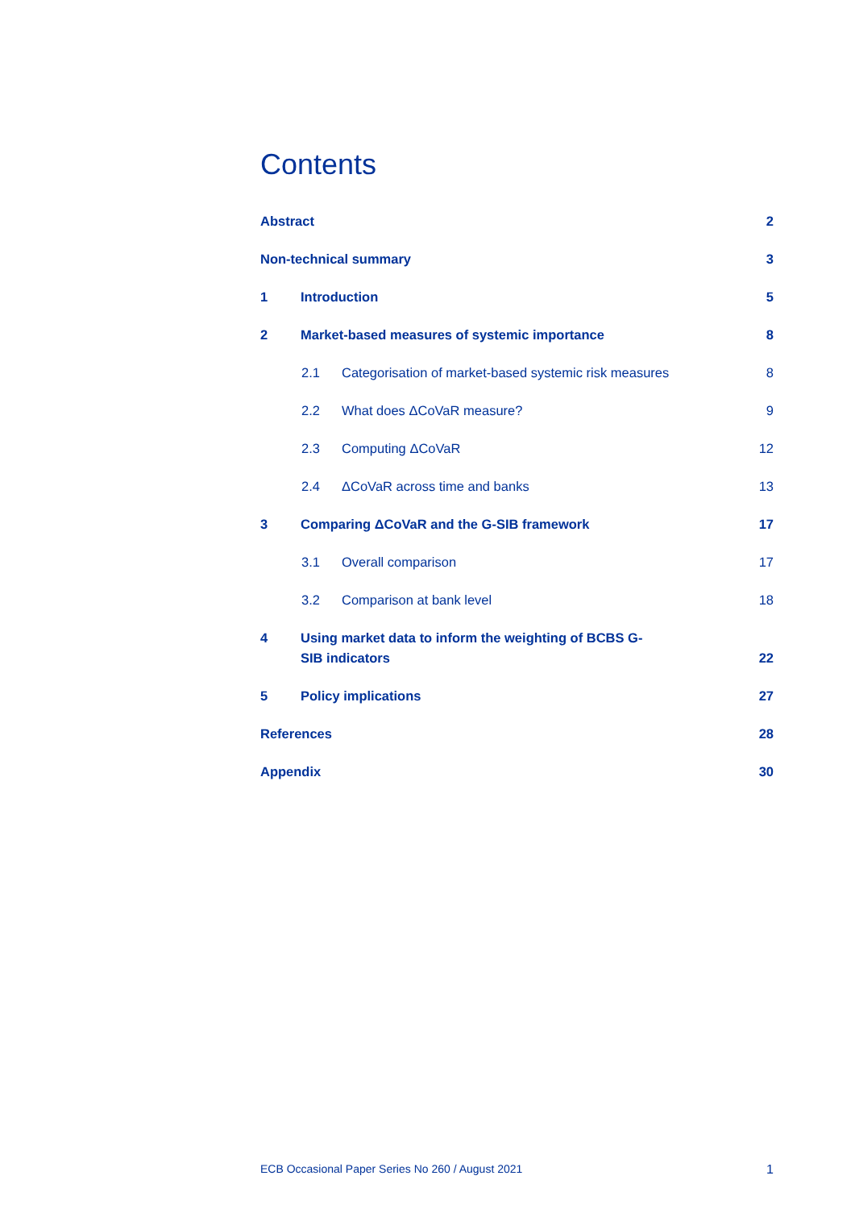Contents
Abstract 2
Non-technical summary 3
1 Introduction 5
2 Market-based measures of systemic importance 8
2.1 Categorisation of market-based systemic risk measures 8
2.2 What does ΔCoVaR measure? 9
2.3 Computing ΔCoVaR 12
2.4 ΔCoVaR across time and banks 13
3 Comparing ΔCoVaR and the G-SIB framework 17
3.1 Overall comparison 17
3.2 Comparison at bank level 18
4 Using market data to inform the weighting of BCBS G-SIB indicators 22
5 Policy implications 27
References 28
Appendix 30
ECB Occasional Paper Series No 260 / August 2021 1